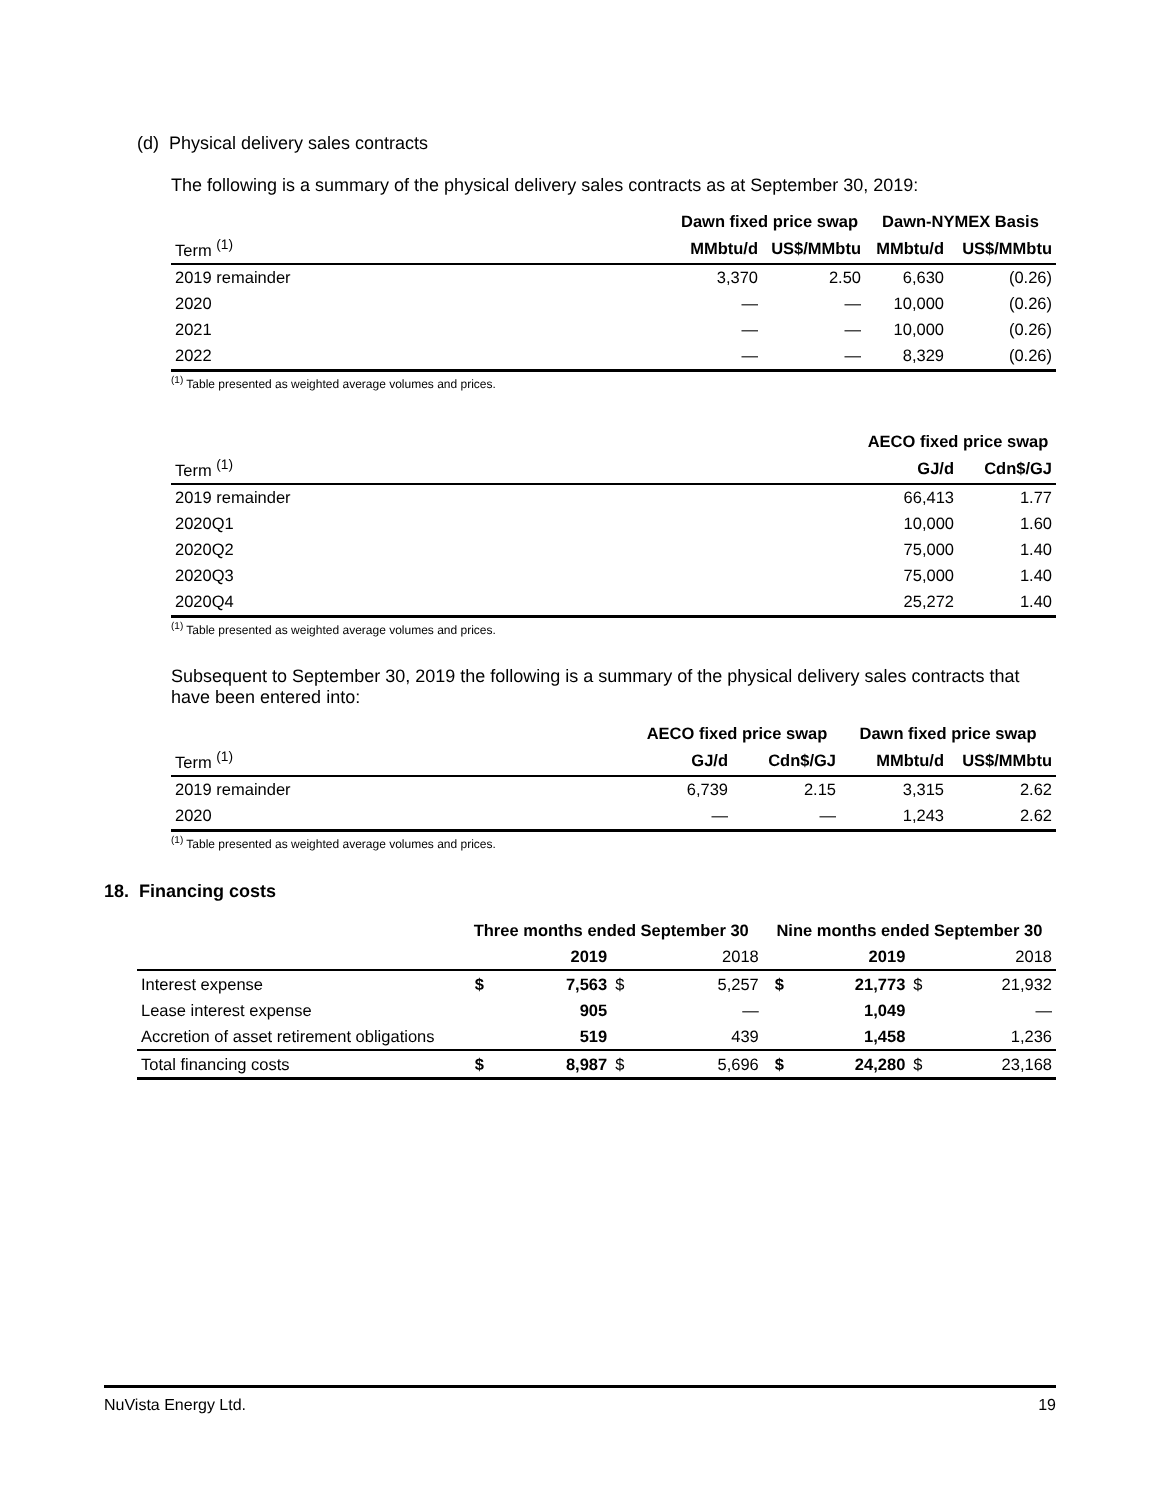(d) Physical delivery sales contracts
The following is a summary of the physical delivery sales contracts as at September 30, 2019:
| | Dawn fixed price swap | | Dawn-NYMEX Basis | |
| --- | --- | --- | --- | --- |
| Term <sup>(1)</sup> | MMbtu/d | US$/MMbtu | MMbtu/d | US$/MMbtu |
| 2019 remainder | 3,370 | 2.50 | 6,630 | (0.26) |
| 2020 | — | — | 10,000 | (0.26) |
| 2021 | — | — | 10,000 | (0.26) |
| 2022 | — | — | 8,329 | (0.26) |
<sup>(1)</sup> Table presented as weighted average volumes and prices.
| | AECO fixed price swap | |
| --- | --- | --- |
| Term <sup>(1)</sup> | GJ/d | Cdn$/GJ |
| 2019 remainder | 66,413 | 1.77 |
| 2020Q1 | 10,000 | 1.60 |
| 2020Q2 | 75,000 | 1.40 |
| 2020Q3 | 75,000 | 1.40 |
| 2020Q4 | 25,272 | 1.40 |
<sup>(1)</sup> Table presented as weighted average volumes and prices.
Subsequent to September 30, 2019 the following is a summary of the physical delivery sales contracts that have been entered into:
| | AECO fixed price swap | | Dawn fixed price swap | |
| --- | --- | --- | --- | --- |
| Term <sup>(1)</sup> | GJ/d | Cdn$/GJ | MMbtu/d | US$/MMbtu |
| 2019 remainder | 6,739 | 2.15 | 3,315 | 2.62 |
| 2020 | — | — | 1,243 | 2.62 |
<sup>(1)</sup> Table presented as weighted average volumes and prices.
18. Financing costs
| | Three months ended September 30 | | | | Nine months ended September 30 | | | |
| --- | --- | --- | --- | --- | --- | --- | --- | --- |
| | | 2019 | | 2018 | | 2019 | | 2018 |
| Interest expense | $ | 7,563 | $ | 5,257 | $ | 21,773 | $ | 21,932 |
| Lease interest expense | | 905 | | — | | 1,049 | | — |
| Accretion of asset retirement obligations | | 519 | | 439 | | 1,458 | | 1,236 |
| Total financing costs | $ | 8,987 | $ | 5,696 | $ | 24,280 | $ | 23,168 |
NuVista Energy Ltd. 19